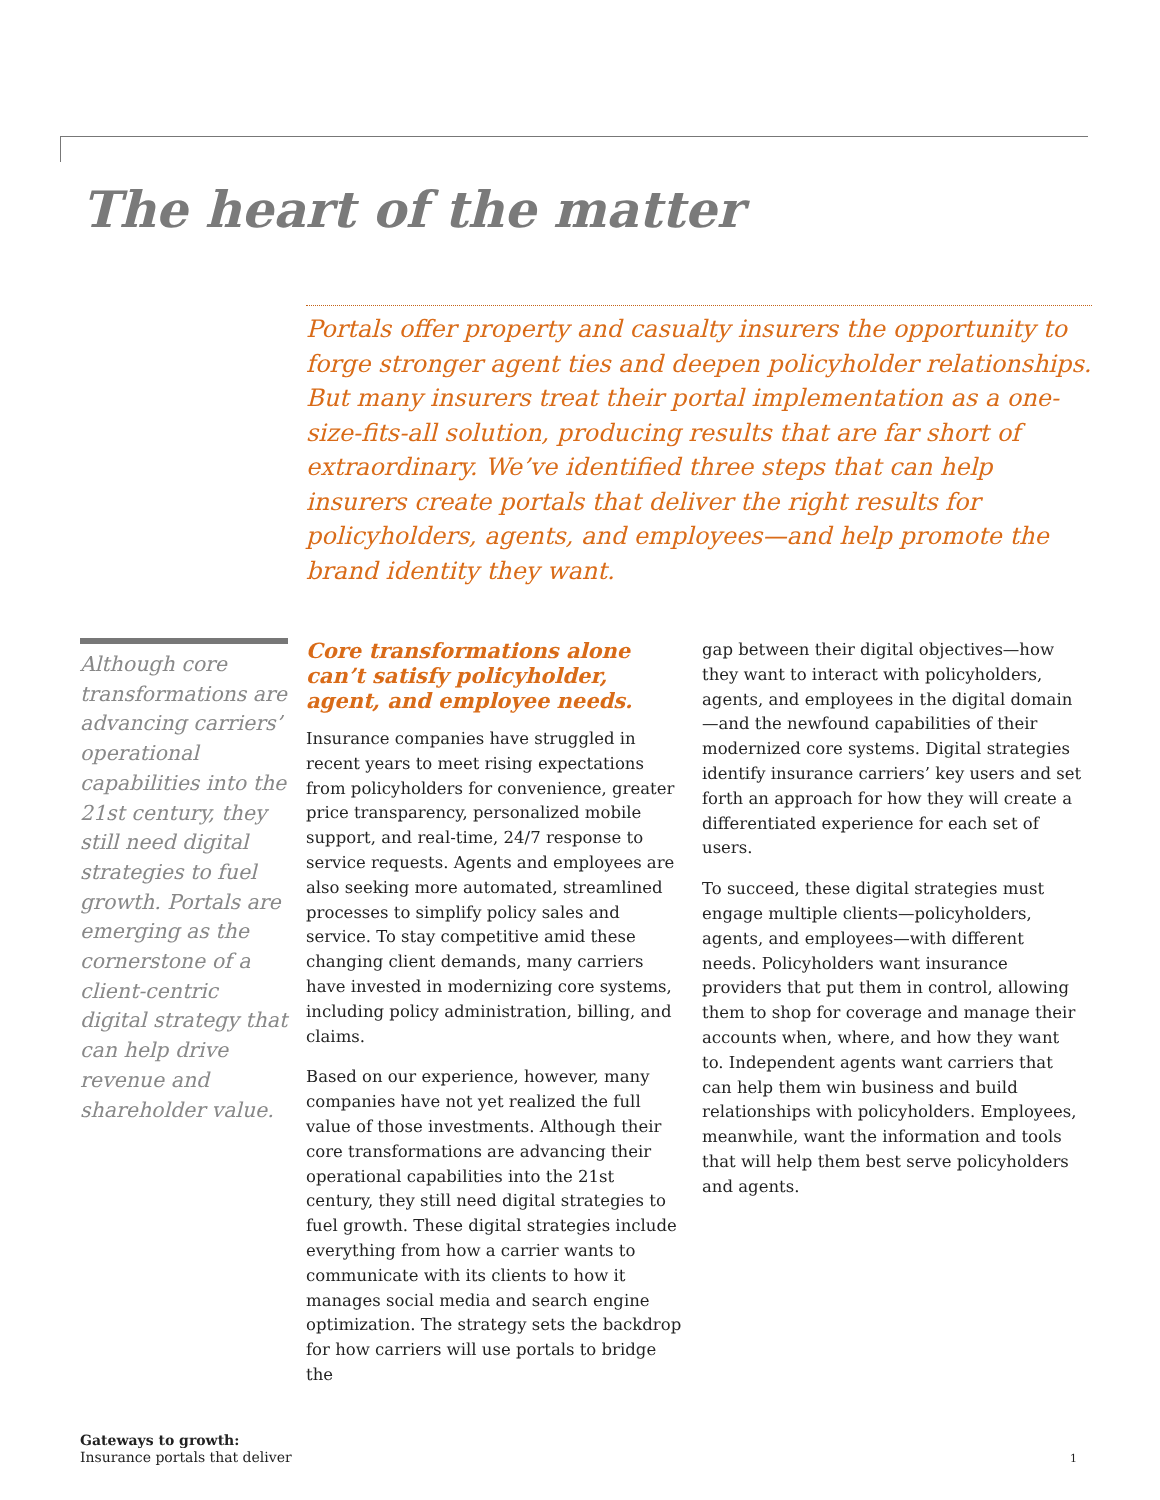The heart of the matter
Portals offer property and casualty insurers the opportunity to forge stronger agent ties and deepen policyholder relationships. But many insurers treat their portal implementation as a one-size-fits-all solution, producing results that are far short of extraordinary. We’ve identified three steps that can help insurers create portals that deliver the right results for policyholders, agents, and employees—and help promote the brand identity they want.
Although core transformations are advancing carriers’ operational capabilities into the 21st century, they still need digital strategies to fuel growth. Portals are emerging as the cornerstone of a client-centric digital strategy that can help drive revenue and shareholder value.
Core transformations alone can’t satisfy policyholder, agent, and employee needs.
Insurance companies have struggled in recent years to meet rising expectations from policyholders for convenience, greater price transparency, personalized mobile support, and real-time, 24/7 response to service requests. Agents and employees are also seeking more automated, streamlined processes to simplify policy sales and service. To stay competitive amid these changing client demands, many carriers have invested in modernizing core systems, including policy administration, billing, and claims.
Based on our experience, however, many companies have not yet realized the full value of those investments. Although their core transformations are advancing their operational capabilities into the 21st century, they still need digital strategies to fuel growth. These digital strategies include everything from how a carrier wants to communicate with its clients to how it manages social media and search engine optimization. The strategy sets the backdrop for how carriers will use portals to bridge the
gap between their digital objectives—how they want to interact with policyholders, agents, and employees in the digital domain—and the newfound capabilities of their modernized core systems. Digital strategies identify insurance carriers’ key users and set forth an approach for how they will create a differentiated experience for each set of users.
To succeed, these digital strategies must engage multiple clients—policyholders, agents, and employees—with different needs. Policyholders want insurance providers that put them in control, allowing them to shop for coverage and manage their accounts when, where, and how they want to. Independent agents want carriers that can help them win business and build relationships with policyholders. Employees, meanwhile, want the information and tools that will help them best serve policyholders and agents.
Gateways to growth:
Insurance portals that deliver
1